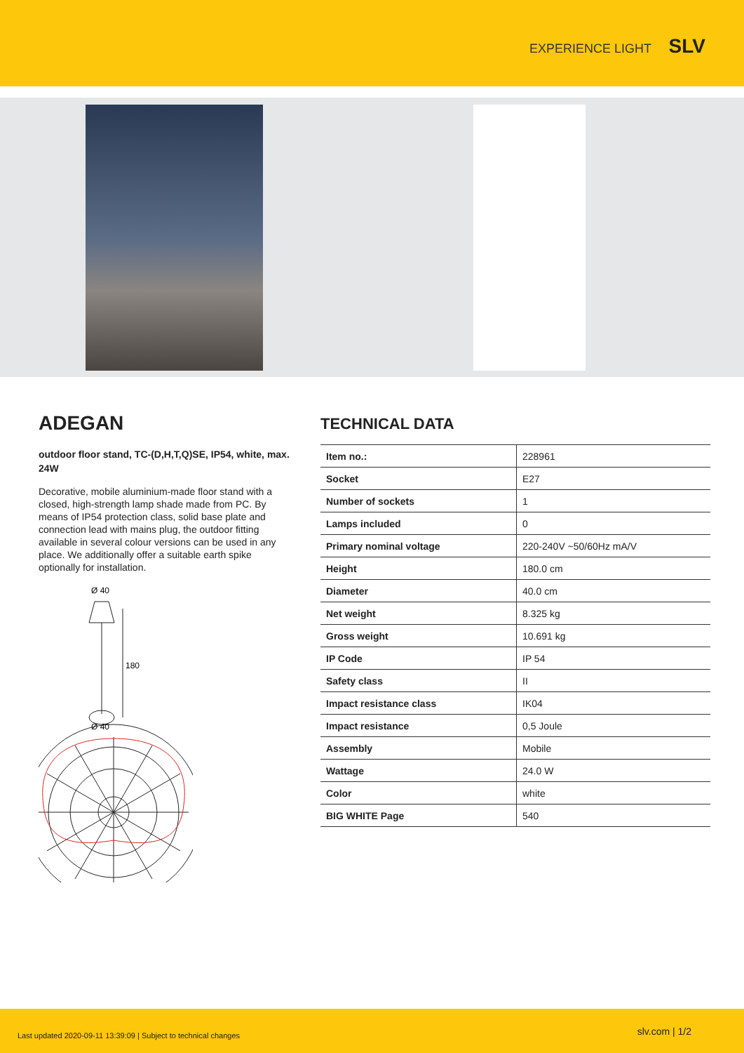EXPERIENCE LIGHT SLV
ADEGAN
outdoor floor stand, TC-(D,H,T,Q)SE, IP54, white, max. 24W
Decorative, mobile aluminium-made floor stand with a closed, high-strength lamp shade made from PC. By means of IP54 protection class, solid base plate and connection lead with mains plug, the outdoor fitting available in several colour versions can be used in any place. We additionally offer a suitable earth spike optionally for installation.
Ø 40
180
Ø 40
TECHNICAL DATA
| Item no.: | 228961 |
| Socket | E27 |
| Number of sockets | 1 |
| Lamps included | 0 |
| Primary nominal voltage | 220-240V ~50/60Hz mA/V |
| Height | 180.0 cm |
| Diameter | 40.0 cm |
| Net weight | 8.325 kg |
| Gross weight | 10.691 kg |
| IP Code | IP 54 |
| Safety class | II |
| Impact resistance class | IK04 |
| Impact resistance | 0,5 Joule |
| Assembly | Mobile |
| Wattage | 24.0 W |
| Color | white |
| BIG WHITE Page | 540 |
Last updated 2020-09-11 13:39:09 | Subject to technical changes slv.com | 1/2